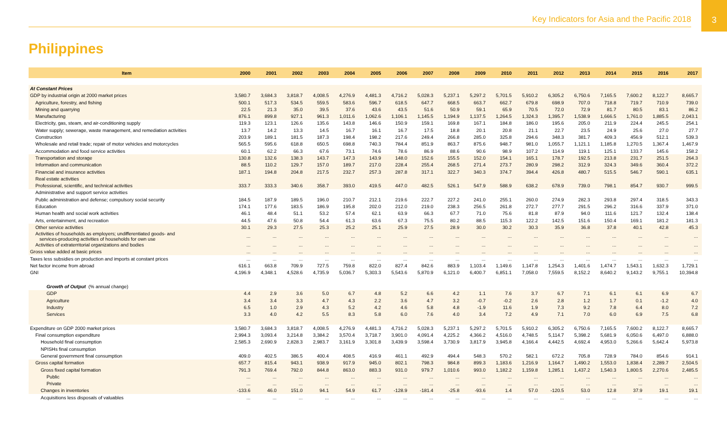3
Key Indicators for Asia and the Pacific 2018
Philippines
| Item | 2000 | 2001 | 2002 | 2003 | 2004 | 2005 | 2006 | 2007 | 2008 | 2009 | 2010 | 2011 | 2012 | 2013 | 2014 | 2015 | 2016 | 2017 |
| --- | --- | --- | --- | --- | --- | --- | --- | --- | --- | --- | --- | --- | --- | --- | --- | --- | --- | --- |
| At Constant Prices | | | | | | | | | | | | | | | | | | |
| GDP by industrial origin at 2000 market prices | 3,580.7 | 3,684.3 | 3,818.7 | 4,008.5 | 4,276.9 | 4,481.3 | 4,716.2 | 5,028.3 | 5,237.1 | 5,297.2 | 5,701.5 | 5,910.2 | 6,305.2 | 6,750.6 | 7,165.5 | 7,600.2 | 8,122.7 | 8,665.7 |
| Agriculture, forestry, and fishing | 500.1 | 517.3 | 534.5 | 559.5 | 583.6 | 596.7 | 618.5 | 647.7 | 668.5 | 663.7 | 662.7 | 679.8 | 698.9 | 707.0 | 718.8 | 719.7 | 710.9 | 739.0 |
| Mining and quarrying | 22.5 | 21.3 | 35.0 | 39.5 | 37.6 | 43.6 | 43.5 | 51.6 | 50.9 | 59.1 | 65.9 | 70.5 | 72.0 | 72.9 | 81.7 | 80.5 | 83.1 | 86.2 |
| Manufacturing | 876.1 | 899.8 | 927.1 | 961.3 | 1,011.6 | 1,062.6 | 1,106.1 | 1,145.5 | 1,194.9 | 1,137.5 | 1,264.5 | 1,324.3 | 1,395.7 | 1,538.9 | 1,666.5 | 1,761.0 | 1,885.5 | 2,043.1 |
| Electricity, gas, steam, and air-conditioning supply | 119.3 | 123.1 | 126.6 | 135.6 | 143.8 | 146.6 | 150.9 | 159.1 | 169.8 | 167.1 | 184.8 | 186.0 | 195.6 | 205.0 | 211.9 | 224.4 | 245.5 | 254.1 |
| Water supply; sewerage, waste management, and remediation activities | 13.7 | 14.2 | 13.3 | 14.5 | 16.7 | 16.1 | 16.7 | 17.5 | 18.8 | 20.1 | 20.8 | 21.1 | 22.7 | 23.5 | 24.9 | 25.6 | 27.0 | 27.7 |
| Construction | 203.9 | 189.1 | 181.5 | 187.3 | 198.4 | 198.2 | 217.6 | 249.4 | 266.8 | 285.0 | 325.8 | 294.6 | 348.3 | 381.7 | 409.3 | 456.9 | 512.1 | 539.3 |
| Wholesale and retail trade; repair of motor vehicles and motorcycles | 565.5 | 595.6 | 618.8 | 650.5 | 698.8 | 740.3 | 784.4 | 851.9 | 863.7 | 875.6 | 948.7 | 981.0 | 1,055.7 | 1,121.1 | 1,185.8 | 1,270.5 | 1,367.4 | 1,467.9 |
| Accommodation and food service activities | 60.1 | 62.2 | 66.3 | 67.6 | 73.1 | 74.6 | 78.6 | 86.9 | 88.6 | 90.6 | 98.9 | 107.2 | 114.9 | 119.1 | 125.1 | 133.7 | 145.6 | 158.2 |
| Transportation and storage | 130.8 | 132.6 | 138.3 | 143.7 | 147.3 | 143.9 | 148.0 | 152.6 | 155.5 | 152.0 | 154.1 | 165.1 | 178.7 | 192.5 | 213.8 | 231.7 | 251.5 | 264.3 |
| Information and communication | 88.5 | 110.2 | 129.7 | 157.0 | 189.7 | 217.0 | 228.4 | 255.4 | 268.5 | 271.4 | 273.7 | 280.9 | 298.2 | 312.9 | 324.3 | 349.6 | 360.4 | 372.2 |
| Financial and insurance activities | 187.1 | 194.8 | 204.8 | 217.5 | 232.7 | 257.3 | 287.8 | 317.1 | 322.7 | 340.3 | 374.7 | 394.4 | 426.8 | 480.7 | 515.5 | 546.7 | 590.1 | 635.1 |
| Real estate activities | | | | | | | | | | | | | | | | | | |
| Professional, scientific, and technical activities | 333.7 | 333.3 | 340.6 | 358.7 | 393.0 | 419.5 | 447.0 | 482.5 | 526.1 | 547.9 | 588.9 | 638.2 | 678.9 | 739.0 | 798.1 | 854.7 | 930.7 | 999.5 |
| Administrative and support service activities | | | | | | | | | | | | | | | | | | |
| Public administration and defense; compulsory social security | 184.5 | 187.9 | 189.5 | 196.0 | 210.7 | 212.1 | 219.6 | 222.7 | 227.2 | 241.0 | 255.1 | 260.0 | 274.9 | 282.3 | 293.8 | 297.4 | 318.5 | 343.3 |
| Education | 174.1 | 177.6 | 183.5 | 186.9 | 195.8 | 202.0 | 212.0 | 219.0 | 238.3 | 256.5 | 261.8 | 272.7 | 277.7 | 291.5 | 296.2 | 316.6 | 337.9 | 371.0 |
| Human health and social work activities | 46.1 | 48.4 | 51.1 | 53.2 | 57.4 | 62.1 | 63.9 | 66.3 | 67.7 | 71.0 | 75.6 | 81.8 | 87.9 | 94.0 | 111.6 | 121.7 | 132.4 | 138.4 |
| Arts, entertainment, and recreation | 44.5 | 47.6 | 50.8 | 54.4 | 61.3 | 63.6 | 67.3 | 75.5 | 80.2 | 88.5 | 115.3 | 122.2 | 142.5 | 151.6 | 150.4 | 169.1 | 181.2 | 181.3 |
| Other service activities | 30.1 | 29.3 | 27.5 | 25.3 | 25.2 | 25.1 | 25.9 | 27.5 | 28.9 | 30.0 | 30.2 | 30.3 | 35.9 | 36.8 | 37.8 | 40.1 | 42.8 | 45.3 |
| Activities of households as employers; undifferentiated goods- and services-producing activities of households for own use | ... | ... | ... | ... | ... | ... | ... | ... | ... | ... | ... | ... | ... | ... | ... | ... | ... | ... |
| Activities of extraterritorial organizations and bodies | ... | ... | ... | ... | ... | ... | ... | ... | ... | ... | ... | ... | ... | ... | ... | ... | ... | ... |
| Gross value added at basic prices | ... | ... | ... | ... | ... | ... | ... | ... | ... | ... | ... | ... | ... | ... | ... | ... | ... | ... |
| Taxes less subsidies on production and imports at constant prices | ... | ... | ... | ... | ... | ... | ... | ... | ... | ... | ... | ... | ... | ... | ... | ... | ... | ... |
| Net factor income from abroad | 616.1 | 663.8 | 709.9 | 727.5 | 759.8 | 822.0 | 827.4 | 842.6 | 883.9 | 1,103.4 | 1,149.6 | 1,147.8 | 1,254.3 | 1,401.6 | 1,474.7 | 1,543.1 | 1,632.3 | 1,729.1 |
| GNI | 4,196.9 | 4,348.1 | 4,528.6 | 4,735.9 | 5,036.7 | 5,303.3 | 5,543.6 | 5,870.9 | 6,121.0 | 6,400.7 | 6,851.1 | 7,058.0 | 7,559.5 | 8,152.2 | 8,640.2 | 9,143.2 | 9,755.1 | 10,394.8 |
| Growth of Output (% annual change) | | | | | | | | | | | | | | | | | | |
| GDP | 4.4 | 2.9 | 3.6 | 5.0 | 6.7 | 4.8 | 5.2 | 6.6 | 4.2 | 1.1 | 7.6 | 3.7 | 6.7 | 7.1 | 6.1 | 6.1 | 6.9 | 6.7 |
| Agriculture | 3.4 | 3.4 | 3.3 | 4.7 | 4.3 | 2.2 | 3.6 | 4.7 | 3.2 | -0.7 | -0.2 | 2.6 | 2.8 | 1.2 | 1.7 | 0.1 | -1.2 | 4.0 |
| Industry | 6.5 | 1.0 | 2.9 | 4.3 | 5.2 | 4.2 | 4.6 | 5.8 | 4.8 | -1.9 | 11.6 | 1.9 | 7.3 | 9.2 | 7.8 | 6.4 | 8.0 | 7.2 |
| Services | 3.3 | 4.0 | 4.2 | 5.5 | 8.3 | 5.8 | 6.0 | 7.6 | 4.0 | 3.4 | 7.2 | 4.9 | 7.1 | 7.0 | 6.0 | 6.9 | 7.5 | 6.8 |
| Expenditure on GDP 2000 market prices | 3,580.7 | 3,684.3 | 3,818.7 | 4,008.5 | 4,276.9 | 4,481.3 | 4,716.2 | 5,028.3 | 5,237.1 | 5,297.2 | 5,701.5 | 5,910.2 | 6,305.2 | 6,750.6 | 7,165.5 | 7,600.2 | 8,122.7 | 8,665.7 |
| Final consumption expenditure | 2,994.3 | 3,093.4 | 3,214.8 | 3,384.2 | 3,570.4 | 3,718.7 | 3,901.0 | 4,091.4 | 4,225.2 | 4,366.2 | 4,516.0 | 4,748.5 | 5,114.7 | 5,398.2 | 5,681.9 | 6,050.6 | 6,497.0 | 6,888.0 |
| Household final consumption | 2,585.3 | 2,690.9 | 2,828.3 | 2,983.7 | 3,161.9 | 3,301.8 | 3,439.9 | 3,598.4 | 3,730.9 | 3,817.9 | 3,945.8 | 4,166.4 | 4,442.5 | 4,692.4 | 4,953.0 | 5,266.6 | 5,642.4 | 5,973.8 |
| NPISHs final consumption | | | | | | | | | | | | | | | | | | |
| General government final consumption | 409.0 | 402.5 | 386.5 | 400.4 | 408.5 | 416.9 | 461.1 | 492.9 | 494.4 | 548.3 | 570.2 | 582.1 | 672.2 | 705.8 | 728.9 | 784.0 | 854.6 | 914.1 |
| Gross capital formation | 657.7 | 815.4 | 943.1 | 938.9 | 917.9 | 945.0 | 802.1 | 798.3 | 984.8 | 899.3 | 1,183.6 | 1,216.9 | 1,164.7 | 1,490.2 | 1,553.0 | 1,838.4 | 2,289.7 | 2,504.5 |
| Gross fixed capital formation | 791.3 | 769.4 | 792.0 | 844.8 | 863.0 | 883.3 | 931.0 | 979.7 | 1,010.6 | 993.0 | 1,182.2 | 1,159.8 | 1,285.1 | 1,437.2 | 1,540.3 | 1,800.5 | 2,270.6 | 2,485.5 |
| Public | ... | ... | ... | ... | ... | ... | ... | ... | ... | ... | ... | ... | ... | ... | ... | ... | ... | ... |
| Private | ... | ... | ... | ... | ... | ... | ... | ... | ... | ... | ... | ... | ... | ... | ... | ... | ... | ... |
| Changes in inventories | -133.6 | 46.0 | 151.0 | 94.1 | 54.9 | 61.7 | -128.9 | -181.4 | -25.8 | -93.6 | 1.4 | 57.0 | -120.5 | 53.0 | 12.8 | 37.9 | 19.1 | 19.1 |
| Acquisitions less disposals of valuables | ... | ... | ... | ... | ... | ... | ... | ... | ... | ... | ... | ... | ... | ... | ... | ... | ... | ... |